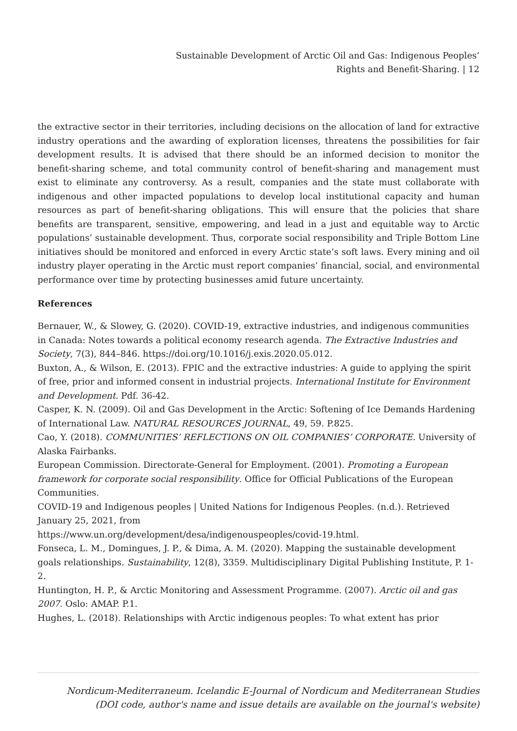Sustainable Development of Arctic Oil and Gas: Indigenous Peoples’
Rights and Benefit-Sharing. | 12
the extractive sector in their territories, including decisions on the allocation of land for extractive industry operations and the awarding of exploration licenses, threatens the possibilities for fair development results. It is advised that there should be an informed decision to monitor the benefit-sharing scheme, and total community control of benefit-sharing and management must exist to eliminate any controversy. As a result, companies and the state must collaborate with indigenous and other impacted populations to develop local institutional capacity and human resources as part of benefit-sharing obligations. This will ensure that the policies that share benefits are transparent, sensitive, empowering, and lead in a just and equitable way to Arctic populations’ sustainable development. Thus, corporate social responsibility and Triple Bottom Line initiatives should be monitored and enforced in every Arctic state’s soft laws. Every mining and oil industry player operating in the Arctic must report companies’ financial, social, and environmental performance over time by protecting businesses amid future uncertainty.
References
Bernauer, W., & Slowey, G. (2020). COVID-19, extractive industries, and indigenous communities in Canada: Notes towards a political economy research agenda. The Extractive Industries and Society, 7(3), 844–846. https://doi.org/10.1016/j.exis.2020.05.012.
Buxton, A., & Wilson, E. (2013). FPIC and the extractive industries: A guide to applying the spirit of free, prior and informed consent in industrial projects. International Institute for Environment and Development. Pdf. 36-42.
Casper, K. N. (2009). Oil and Gas Development in the Arctic: Softening of Ice Demands Hardening of International Law. NATURAL RESOURCES JOURNAL, 49, 59. P.825.
Cao, Y. (2018). COMMUNITIES’ REFLECTIONS ON OIL COMPANIES’ CORPORATE. University of Alaska Fairbanks.
European Commission. Directorate-General for Employment. (2001). Promoting a European framework for corporate social responsibility. Office for Official Publications of the European Communities.
COVID-19 and Indigenous peoples | United Nations for Indigenous Peoples. (n.d.). Retrieved January 25, 2021, from
https://www.un.org/development/desa/indigenouspeoples/covid-19.html.
Fonseca, L. M., Domingues, J. P., & Dima, A. M. (2020). Mapping the sustainable development goals relationships. Sustainability, 12(8), 3359. Multidisciplinary Digital Publishing Institute, P. 1-2.
Huntington, H. P., & Arctic Monitoring and Assessment Programme. (2007). Arctic oil and gas 2007. Oslo: AMAP. P.1.
Hughes, L. (2018). Relationships with Arctic indigenous peoples: To what extent has prior
Nordicum-Mediterraneum. Icelandic E-Journal of Nordicum and Mediterranean Studies
(DOI code, author's name and issue details are available on the journal's website)